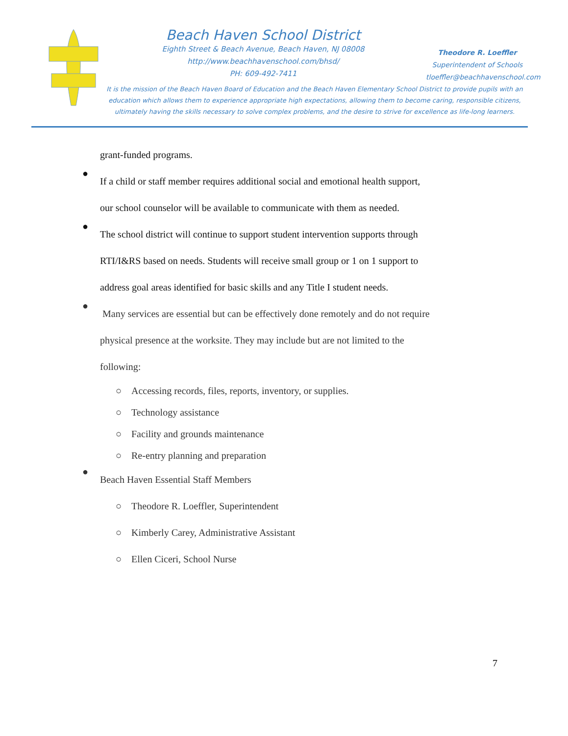Beach Haven School District
Eighth Street & Beach Avenue, Beach Haven, NJ 08008
http://www.beachhavenschool.com/bhsd/
PH: 609-492-7411
Theodore R. Loeffler
Superintendent of Schools
tloeffler@beachhavenschool.com
It is the mission of the Beach Haven Board of Education and the Beach Haven Elementary School District to provide pupils with an education which allows them to experience appropriate high expectations, allowing them to become caring, responsible citizens, ultimately having the skills necessary to solve complex problems, and the desire to strive for excellence as life-long learners.
grant-funded programs.
●
If a child or staff member requires additional social and emotional health support, our school counselor will be available to communicate with them as needed.
●
The school district will continue to support student intervention supports through RTI/I&RS based on needs. Students will receive small group or 1 on 1 support to address goal areas identified for basic skills and any Title I student needs.
●
Many services are essential but can be effectively done remotely and do not require physical presence at the worksite. They may include but are not limited to the following:
○ Accessing records, files, reports, inventory, or supplies.
○ Technology assistance
○ Facility and grounds maintenance
○ Re-entry planning and preparation
●
Beach Haven Essential Staff Members
○ Theodore R. Loeffler, Superintendent
○ Kimberly Carey, Administrative Assistant
○ Ellen Ciceri, School Nurse
7